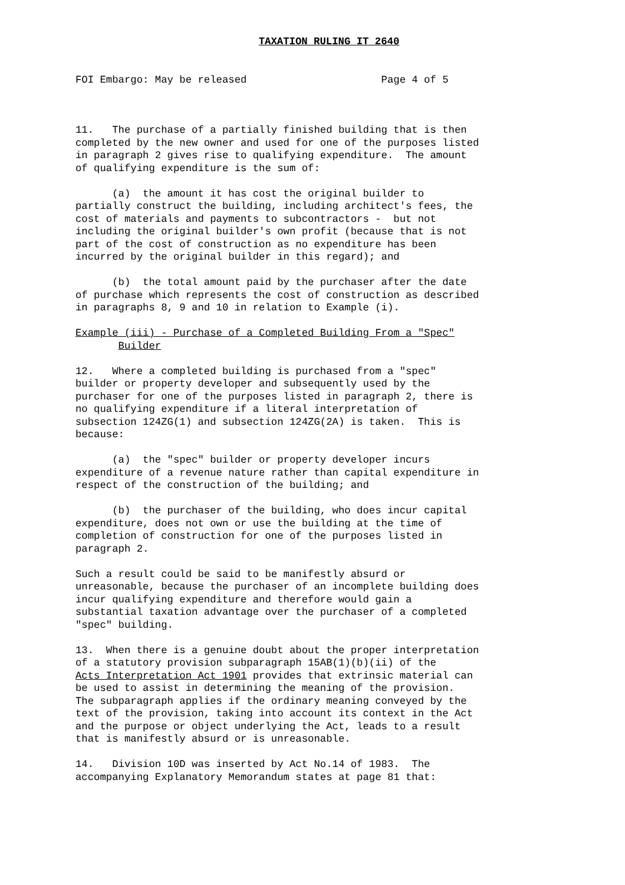TAXATION RULING IT 2640
FOI Embargo: May be released                      Page 4 of 5
11.   The purchase of a partially finished building that is then
completed by the new owner and used for one of the purposes listed
in paragraph 2 gives rise to qualifying expenditure.  The amount
of qualifying expenditure is the sum of:

      (a)  the amount it has cost the original builder to
partially construct the building, including architect's fees, the
cost of materials and payments to subcontractors -  but not
including the original builder's own profit (because that is not
part of the cost of construction as no expenditure has been
incurred by the original builder in this regard); and

      (b)  the total amount paid by the purchaser after the date
of purchase which represents the cost of construction as described
in paragraphs 8, 9 and 10 in relation to Example (i).

Example (iii) - Purchase of a Completed Building From a "Spec"
       Builder

12.   Where a completed building is purchased from a "spec"
builder or property developer and subsequently used by the
purchaser for one of the purposes listed in paragraph 2, there is
no qualifying expenditure if a literal interpretation of
subsection 124ZG(1) and subsection 124ZG(2A) is taken.  This is
because:

      (a)  the "spec" builder or property developer incurs
expenditure of a revenue nature rather than capital expenditure in
respect of the construction of the building; and

      (b)  the purchaser of the building, who does incur capital
expenditure, does not own or use the building at the time of
completion of construction for one of the purposes listed in
paragraph 2.

Such a result could be said to be manifestly absurd or
unreasonable, because the purchaser of an incomplete building does
incur qualifying expenditure and therefore would gain a
substantial taxation advantage over the purchaser of a completed
"spec" building.

13.  When there is a genuine doubt about the proper interpretation
of a statutory provision subparagraph 15AB(1)(b)(ii) of the
Acts Interpretation Act 1901 provides that extrinsic material can
be used to assist in determining the meaning of the provision.
The subparagraph applies if the ordinary meaning conveyed by the
text of the provision, taking into account its context in the Act
and the purpose or object underlying the Act, leads to a result
that is manifestly absurd or is unreasonable.

14.   Division 10D was inserted by Act No.14 of 1983.  The
accompanying Explanatory Memorandum states at page 81 that: